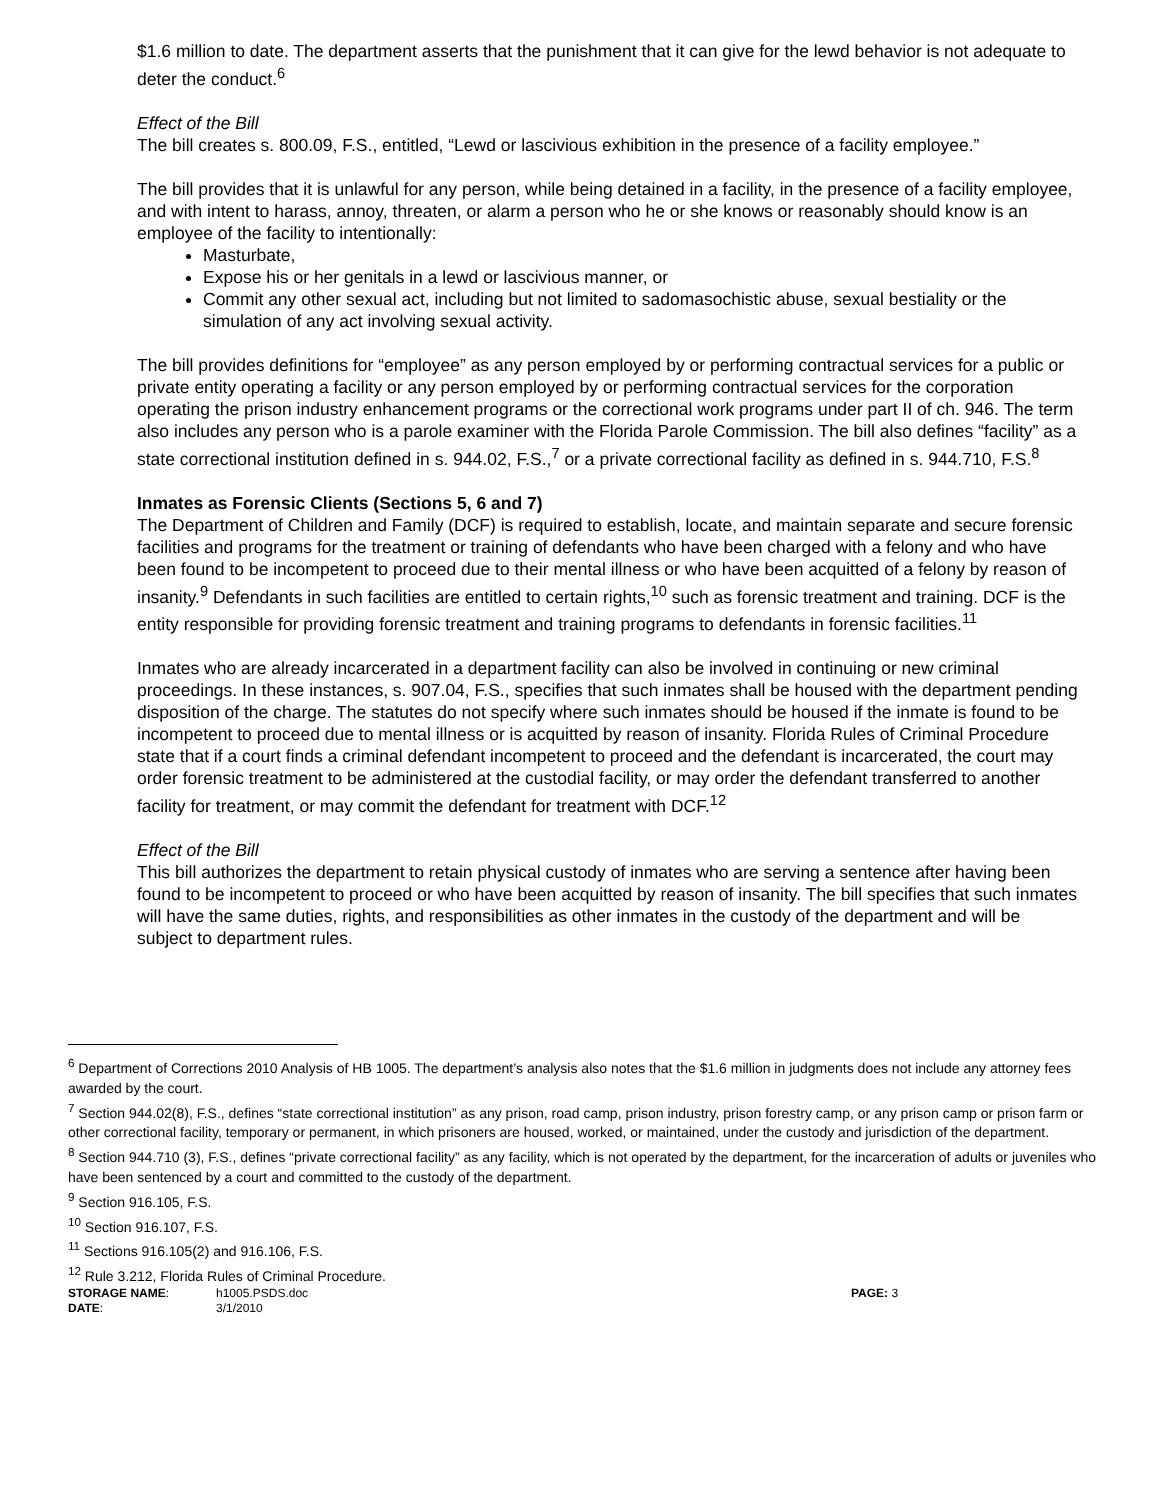$1.6 million to date. The department asserts that the punishment that it can give for the lewd behavior is not adequate to deter the conduct.<sup>6</sup>
Effect of the Bill
The bill creates s. 800.09, F.S., entitled, “Lewd or lascivious exhibition in the presence of a facility employee.”
The bill provides that it is unlawful for any person, while being detained in a facility, in the presence of a facility employee, and with intent to harass, annoy, threaten, or alarm a person who he or she knows or reasonably should know is an employee of the facility to intentionally:
Masturbate,
Expose his or her genitals in a lewd or lascivious manner, or
Commit any other sexual act, including but not limited to sadomasochistic abuse, sexual bestiality or the simulation of any act involving sexual activity.
The bill provides definitions for “employee” as any person employed by or performing contractual services for a public or private entity operating a facility or any person employed by or performing contractual services for the corporation operating the prison industry enhancement programs or the correctional work programs under part II of ch. 946. The term also includes any person who is a parole examiner with the Florida Parole Commission. The bill also defines “facility” as a state correctional institution defined in s. 944.02, F.S.,<sup>7</sup> or a private correctional facility as defined in s. 944.710, F.S.<sup>8</sup>
Inmates as Forensic Clients (Sections 5, 6 and 7)
The Department of Children and Family (DCF) is required to establish, locate, and maintain separate and secure forensic facilities and programs for the treatment or training of defendants who have been charged with a felony and who have been found to be incompetent to proceed due to their mental illness or who have been acquitted of a felony by reason of insanity.<sup>9</sup> Defendants in such facilities are entitled to certain rights,<sup>10</sup> such as forensic treatment and training. DCF is the entity responsible for providing forensic treatment and training programs to defendants in forensic facilities.<sup>11</sup>
Inmates who are already incarcerated in a department facility can also be involved in continuing or new criminal proceedings. In these instances, s. 907.04, F.S., specifies that such inmates shall be housed with the department pending disposition of the charge. The statutes do not specify where such inmates should be housed if the inmate is found to be incompetent to proceed due to mental illness or is acquitted by reason of insanity. Florida Rules of Criminal Procedure state that if a court finds a criminal defendant incompetent to proceed and the defendant is incarcerated, the court may order forensic treatment to be administered at the custodial facility, or may order the defendant transferred to another facility for treatment, or may commit the defendant for treatment with DCF.<sup>12</sup>
Effect of the Bill
This bill authorizes the department to retain physical custody of inmates who are serving a sentence after having been found to be incompetent to proceed or who have been acquitted by reason of insanity. The bill specifies that such inmates will have the same duties, rights, and responsibilities as other inmates in the custody of the department and will be subject to department rules.
<sup>6</sup> Department of Corrections 2010 Analysis of HB 1005. The department’s analysis also notes that the $1.6 million in judgments does not include any attorney fees awarded by the court.
<sup>7</sup> Section 944.02(8), F.S., defines “state correctional institution” as any prison, road camp, prison industry, prison forestry camp, or any prison camp or prison farm or other correctional facility, temporary or permanent, in which prisoners are housed, worked, or maintained, under the custody and jurisdiction of the department.
<sup>8</sup> Section 944.710 (3), F.S., defines “private correctional facility” as any facility, which is not operated by the department, for the incarceration of adults or juveniles who have been sentenced by a court and committed to the custody of the department.
<sup>9</sup> Section 916.105, F.S.
<sup>10</sup> Section 916.107, F.S.
<sup>11</sup> Sections 916.105(2) and 916.106, F.S.
<sup>12</sup> Rule 3.212, Florida Rules of Criminal Procedure.
STORAGE NAME: h1005.PSDS.doc PAGE: 3
DATE: 3/1/2010